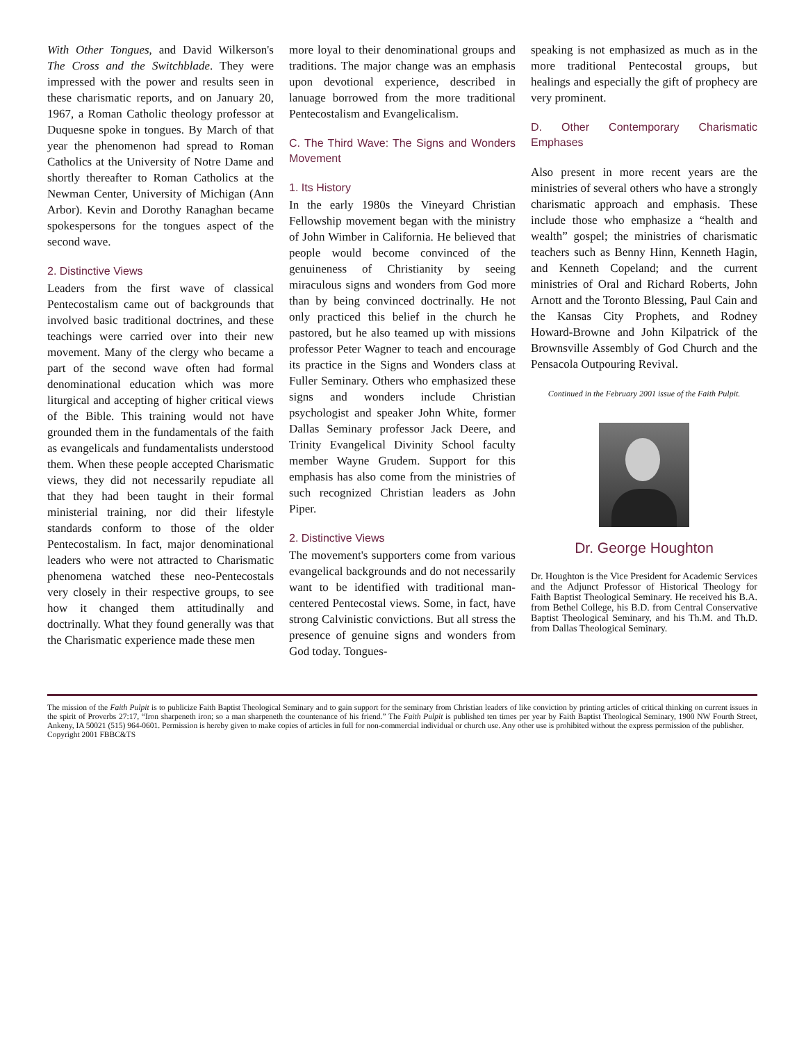With Other Tongues, and David Wilkerson's The Cross and the Switchblade. They were impressed with the power and results seen in these charismatic reports, and on January 20, 1967, a Roman Catholic theology professor at Duquesne spoke in tongues. By March of that year the phenomenon had spread to Roman Catholics at the University of Notre Dame and shortly thereafter to Roman Catholics at the Newman Center, University of Michigan (Ann Arbor). Kevin and Dorothy Ranaghan became spokespersons for the tongues aspect of the second wave.
2. Distinctive Views
Leaders from the first wave of classical Pentecostalism came out of backgrounds that involved basic traditional doctrines, and these teachings were carried over into their new movement. Many of the clergy who became a part of the second wave often had formal denominational education which was more liturgical and accepting of higher critical views of the Bible. This training would not have grounded them in the fundamentals of the faith as evangelicals and fundamentalists understood them. When these people accepted Charismatic views, they did not necessarily repudiate all that they had been taught in their formal ministerial training, nor did their lifestyle standards conform to those of the older Pentecostalism. In fact, major denominational leaders who were not attracted to Charismatic phenomena watched these neo-Pentecostals very closely in their respective groups, to see how it changed them attitudinally and doctrinally. What they found generally was that the Charismatic experience made these men
more loyal to their denominational groups and traditions. The major change was an emphasis upon devotional experience, described in lanuage borrowed from the more traditional Pentecostalism and Evangelicalism.
C. The Third Wave: The Signs and Wonders Movement
1. Its History
In the early 1980s the Vineyard Christian Fellowship movement began with the ministry of John Wimber in California. He believed that people would become convinced of the genuineness of Christianity by seeing miraculous signs and wonders from God more than by being convinced doctrinally. He not only practiced this belief in the church he pastored, but he also teamed up with missions professor Peter Wagner to teach and encourage its practice in the Signs and Wonders class at Fuller Seminary. Others who emphasized these signs and wonders include Christian psychologist and speaker John White, former Dallas Seminary professor Jack Deere, and Trinity Evangelical Divinity School faculty member Wayne Grudem. Support for this emphasis has also come from the ministries of such recognized Christian leaders as John Piper.
2. Distinctive Views
The movement's supporters come from various evangelical backgrounds and do not necessarily want to be identified with traditional man-centered Pentecostal views. Some, in fact, have strong Calvinistic convictions. But all stress the presence of genuine signs and wonders from God today. Tongues-
speaking is not emphasized as much as in the more traditional Pentecostal groups, but healings and especially the gift of prophecy are very prominent.
D. Other Contemporary Charismatic Emphases
Also present in more recent years are the ministries of several others who have a strongly charismatic approach and emphasis. These include those who emphasize a “health and wealth” gospel; the ministries of charismatic teachers such as Benny Hinn, Kenneth Hagin, and Kenneth Copeland; and the current ministries of Oral and Richard Roberts, John Arnott and the Toronto Blessing, Paul Cain and the Kansas City Prophets, and Rodney Howard-Browne and John Kilpatrick of the Brownsville Assembly of God Church and the Pensacola Outpouring Revival.
Continued in the February 2001 issue of the Faith Pulpit.
Dr. George Houghton
Dr. Houghton is the Vice President for Academic Services and the Adjunct Professor of Historical Theology for Faith Baptist Theological Seminary. He received his B.A. from Bethel College, his B.D. from Central Conservative Baptist Theological Seminary, and his Th.M. and Th.D. from Dallas Theological Seminary.
The mission of the Faith Pulpit is to publicize Faith Baptist Theological Seminary and to gain support for the seminary from Christian leaders of like conviction by printing articles of critical thinking on current issues in the spirit of Proverbs 27:17, “Iron sharpeneth iron; so a man sharpeneth the countenance of his friend.” The Faith Pulpit is published ten times per year by Faith Baptist Theological Seminary, 1900 NW Fourth Street, Ankeny, IA 50021 (515) 964-0601. Permission is hereby given to make copies of articles in full for non-commercial individual or church use. Any other use is prohibited without the express permission of the publisher.
Copyright 2001 FBBC&TS